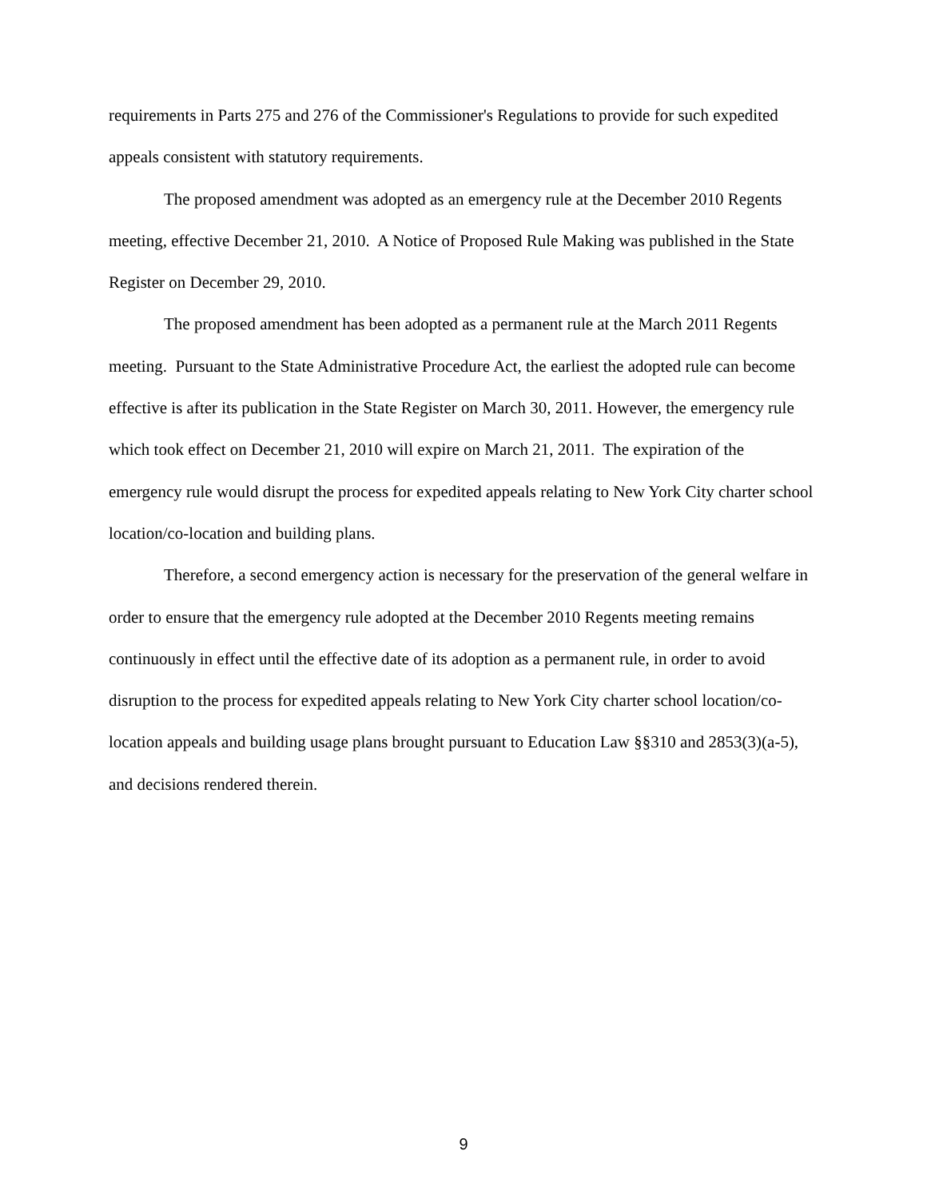requirements in Parts 275 and 276 of the Commissioner's Regulations to provide for such expedited appeals consistent with statutory requirements.
The proposed amendment was adopted as an emergency rule at the December 2010 Regents meeting, effective December 21, 2010. A Notice of Proposed Rule Making was published in the State Register on December 29, 2010.
The proposed amendment has been adopted as a permanent rule at the March 2011 Regents meeting. Pursuant to the State Administrative Procedure Act, the earliest the adopted rule can become effective is after its publication in the State Register on March 30, 2011. However, the emergency rule which took effect on December 21, 2010 will expire on March 21, 2011. The expiration of the emergency rule would disrupt the process for expedited appeals relating to New York City charter school location/co-location and building plans.
Therefore, a second emergency action is necessary for the preservation of the general welfare in order to ensure that the emergency rule adopted at the December 2010 Regents meeting remains continuously in effect until the effective date of its adoption as a permanent rule, in order to avoid disruption to the process for expedited appeals relating to New York City charter school location/co-location appeals and building usage plans brought pursuant to Education Law §§310 and 2853(3)(a-5), and decisions rendered therein.
9